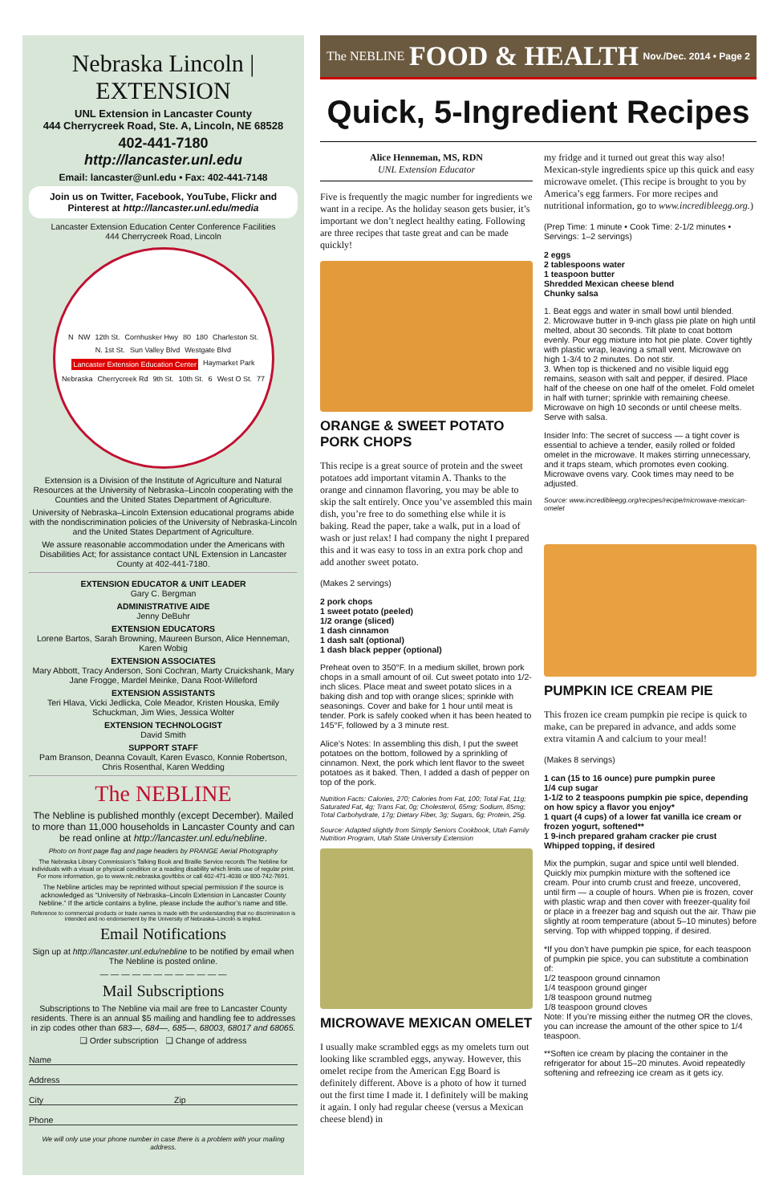Nebraska Lincoln | EXTENSION
UNL Extension in Lancaster County
444 Cherrycreek Road, Ste. A, Lincoln, NE 68528
402-441-7180
http://lancaster.unl.edu
Email: lancaster@unl.edu • Fax: 402-441-7148
Join us on Twitter, Facebook, YouTube, Flickr and Pinterest at http://lancaster.unl.edu/media
Lancaster Extension Education Center Conference Facilities
444 Cherrycreek Road, Lincoln
N NW 12th St. Cornhusker Hwy 80 180 Charleston St. N. 1st St. Sun Valley Blvd Westgate Blvd Lancaster Extension Education Center Haymarket Park Nebraska Cherrycreek Rd 9th St. 10th St. 6 West O St. 77
Extension is a Division of the Institute of Agriculture and Natural Resources at the University of Nebraska–Lincoln cooperating with the Counties and the United States Department of Agriculture.
University of Nebraska–Lincoln Extension educational programs abide with the nondiscrimination policies of the University of Nebraska-Lincoln and the United States Department of Agriculture.
We assure reasonable accommodation under the Americans with Disabilities Act; for assistance contact UNL Extension in Lancaster County at 402-441-7180.
EXTENSION EDUCATOR & UNIT LEADER
Gary C. Bergman
ADMINISTRATIVE AIDE
Jenny DeBuhr
EXTENSION EDUCATORS
Lorene Bartos, Sarah Browning, Maureen Burson, Alice Henneman, Karen Wobig
EXTENSION ASSOCIATES
Mary Abbott, Tracy Anderson, Soni Cochran, Marty Cruickshank, Mary Jane Frogge, Mardel Meinke, Dana Root-Willeford
EXTENSION ASSISTANTS
Teri Hlava, Vicki Jedlicka, Cole Meador, Kristen Houska, Emily Schuckman, Jim Wies, Jessica Wolter
EXTENSION TECHNOLOGIST
David Smith
SUPPORT STAFF
Pam Branson, Deanna Covault, Karen Evasco, Konnie Robertson, Chris Rosenthal, Karen Wedding
The NEBLINE
The Nebline is published monthly (except December). Mailed to more than 11,000 households in Lancaster County and can be read online at http://lancaster.unl.edu/nebline.
Photo on front page flag and page headers by PRANGE Aerial Photography
The Nebraska Library Commission’s Talking Book and Braille Service records The Nebline for individuals with a visual or physical condition or a reading disability which limits use of regular print. For more information, go to www.nlc.nebraska.gov/tbbs or call 402-471-4038 or 800-742-7691.
The Nebline articles may be reprinted without special permission if the source is acknowledged as “University of Nebraska–Lincoln Extension in Lancaster County Nebline.” If the article contains a byline, please include the author’s name and title.
Reference to commercial products or trade names is made with the understanding that no discrimination is intended and no endorsement by the University of Nebraska–Lincoln is implied.
Email Notifications
Sign up at http://lancaster.unl.edu/nebline to be notified by email when The Nebline is posted online.
— — — — — — — — — — — —
Mail Subscriptions
Subscriptions to The Nebline via mail are free to Lancaster County residents. There is an annual $5 mailing and handling fee to addresses in zip codes other than 683—, 684—, 685—, 68003, 68017 and 68065.
❑ Order subscription ❑ Change of address
Name
Address
City Zip
Phone
We will only use your phone number in case there is a problem with your mailing address.
The NEBLINE FOOD & HEALTH Nov./Dec. 2014 • Page 2
Quick, 5-Ingredient Recipes
Alice Henneman, MS, RDN
UNL Extension Educator
Five is frequently the magic number for ingredients we want in a recipe. As the holiday season gets busier, it’s important we don’t neglect healthy eating. Following are three recipes that taste great and can be made quickly!
ORANGE & SWEET POTATO PORK CHOPS
This recipe is a great source of protein and the sweet potatoes add important vitamin A. Thanks to the orange and cinnamon flavoring, you may be able to skip the salt entirely. Once you’ve assembled this main dish, you’re free to do something else while it is baking. Read the paper, take a walk, put in a load of wash or just relax! I had company the night I prepared this and it was easy to toss in an extra pork chop and add another sweet potato.
(Makes 2 servings)
2 pork chops
1 sweet potato (peeled)
1/2 orange (sliced)
1 dash cinnamon
1 dash salt (optional)
1 dash black pepper (optional)
Preheat oven to 350°F. In a medium skillet, brown pork chops in a small amount of oil. Cut sweet potato into 1/2-inch slices. Place meat and sweet potato slices in a baking dish and top with orange slices; sprinkle with seasonings. Cover and bake for 1 hour until meat is tender. Pork is safely cooked when it has been heated to 145°F, followed by a 3 minute rest.
Alice’s Notes: In assembling this dish, I put the sweet potatoes on the bottom, followed by a sprinkling of cinnamon. Next, the pork which lent flavor to the sweet potatoes as it baked. Then, I added a dash of pepper on top of the pork.
Nutrition Facts: Calories, 270; Calories from Fat, 100; Total Fat, 11g; Saturated Fat, 4g; Trans Fat, 0g; Cholesterol, 65mg; Sodium, 85mg; Total Carbohydrate, 17g; Dietary Fiber, 3g; Sugars, 6g; Protein, 25g.
Source: Adapted slightly from Simply Seniors Cookbook, Utah Family Nutrition Program, Utah State University Extension
MICROWAVE MEXICAN OMELET
I usually make scrambled eggs as my omelets turn out looking like scrambled eggs, anyway. However, this omelet recipe from the American Egg Board is definitely different. Above is a photo of how it turned out the first time I made it. I definitely will be making it again. I only had regular cheese (versus a Mexican cheese blend) in
my fridge and it turned out great this way also! Mexican-style ingredients spice up this quick and easy microwave omelet. (This recipe is brought to you by America’s egg farmers. For more recipes and nutritional information, go to www.incredibleegg.org.)
(Prep Time: 1 minute • Cook Time: 2-1/2 minutes • Servings: 1–2 servings)
2 eggs
2 tablespoons water
1 teaspoon butter
Shredded Mexican cheese blend
Chunky salsa
1. Beat eggs and water in small bowl until blended.
2. Microwave butter in 9-inch glass pie plate on high until melted, about 30 seconds. Tilt plate to coat bottom evenly. Pour egg mixture into hot pie plate. Cover tightly with plastic wrap, leaving a small vent. Microwave on high 1-3/4 to 2 minutes. Do not stir.
3. When top is thickened and no visible liquid egg remains, season with salt and pepper, if desired. Place half of the cheese on one half of the omelet. Fold omelet in half with turner; sprinkle with remaining cheese. Microwave on high 10 seconds or until cheese melts. Serve with salsa.
Insider Info: The secret of success — a tight cover is essential to achieve a tender, easily rolled or folded omelet in the microwave. It makes stirring unnecessary, and it traps steam, which promotes even cooking. Microwave ovens vary. Cook times may need to be adjusted.
Source: www.incredibleegg.org/recipes/recipe/microwave-mexican-omelet
PUMPKIN ICE CREAM PIE
This frozen ice cream pumpkin pie recipe is quick to make, can be prepared in advance, and adds some extra vitamin A and calcium to your meal!
(Makes 8 servings)
1 can (15 to 16 ounce) pure pumpkin puree
1/4 cup sugar
1-1/2 to 2 teaspoons pumpkin pie spice, depending on how spicy a flavor you enjoy*
1 quart (4 cups) of a lower fat vanilla ice cream or frozen yogurt, softened**
1 9-inch prepared graham cracker pie crust
Whipped topping, if desired
Mix the pumpkin, sugar and spice until well blended. Quickly mix pumpkin mixture with the softened ice cream. Pour into crumb crust and freeze, uncovered, until firm — a couple of hours. When pie is frozen, cover with plastic wrap and then cover with freezer-quality foil or place in a freezer bag and squish out the air. Thaw pie slightly at room temperature (about 5–10 minutes) before serving. Top with whipped topping, if desired.
*If you don’t have pumpkin pie spice, for each teaspoon of pumpkin pie spice, you can substitute a combination of:
1/2 teaspoon ground cinnamon
1/4 teaspoon ground ginger
1/8 teaspoon ground nutmeg
1/8 teaspoon ground cloves
Note: If you’re missing either the nutmeg OR the cloves, you can increase the amount of the other spice to 1/4 teaspoon.
**Soften ice cream by placing the container in the refrigerator for about 15–20 minutes. Avoid repeatedly softening and refreezing ice cream as it gets icy.